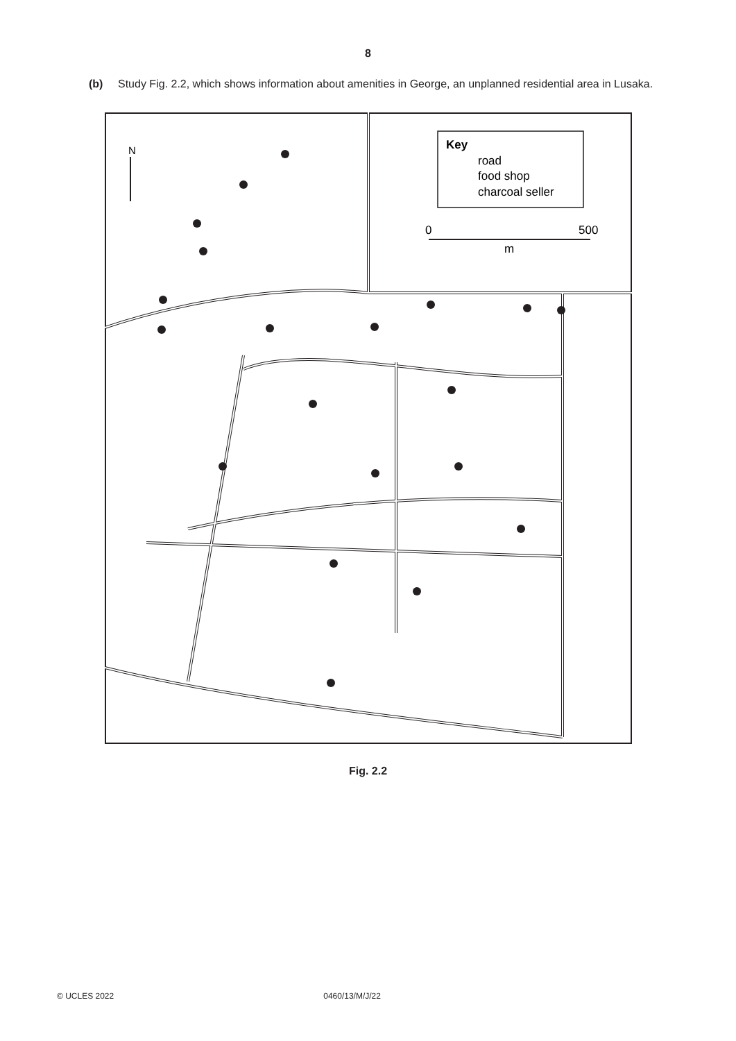8
(b) Study Fig. 2.2, which shows information about amenities in George, an unplanned residential area in Lusaka.
N
Key
road
food shop
charcoal seller
0
500
m
Fig. 2.2
© UCLES 2022 0460/13/M/J/22